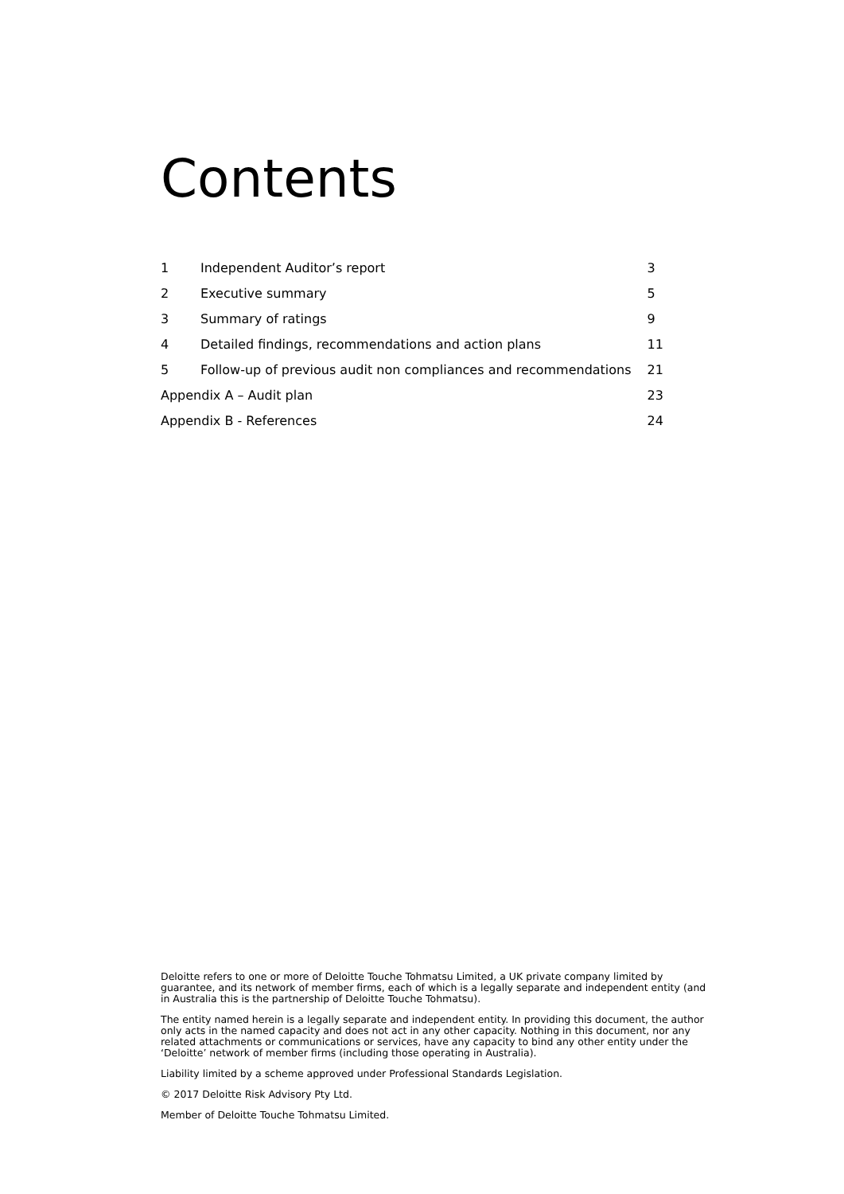Contents
| 1 | Independent Auditor’s report | 3 |
| 2 | Executive summary | 5 |
| 3 | Summary of ratings | 9 |
| 4 | Detailed findings, recommendations and action plans | 11 |
| 5 | Follow-up of previous audit non compliances and recommendations | 21 |
| Appendix A – Audit plan | | 23 |
| Appendix B - References | | 24 |
Deloitte refers to one or more of Deloitte Touche Tohmatsu Limited, a UK private company limited by guarantee, and its network of member firms, each of which is a legally separate and independent entity (and in Australia this is the partnership of Deloitte Touche Tohmatsu).
The entity named herein is a legally separate and independent entity. In providing this document, the author only acts in the named capacity and does not act in any other capacity. Nothing in this document, nor any related attachments or communications or services, have any capacity to bind any other entity under the ‘Deloitte’ network of member firms (including those operating in Australia).
Liability limited by a scheme approved under Professional Standards Legislation.
© 2017 Deloitte Risk Advisory Pty Ltd.
Member of Deloitte Touche Tohmatsu Limited.